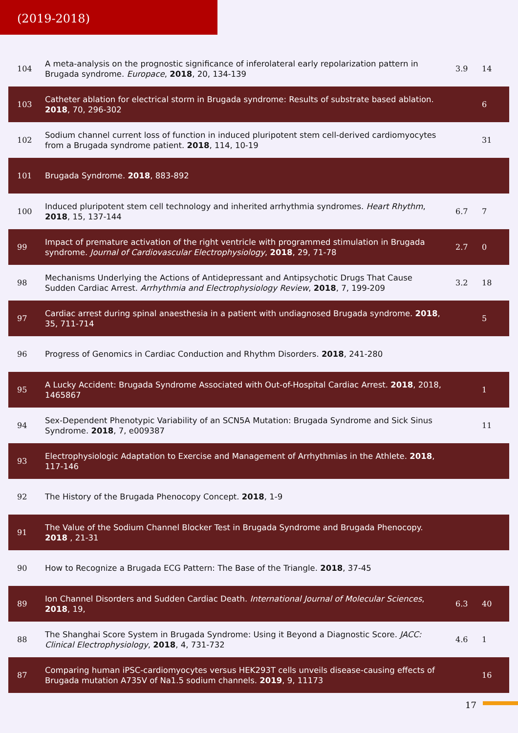(2019-2018)
| 104 | A meta-analysis on the prognostic significance of inferolateral early repolarization pattern in Brugada syndrome. Europace , 2018 , 20, 134-139 | 3.9 | 14 |
| 103 | Catheter ablation for electrical storm in Brugada syndrome: Results of substrate based ablation. 2018 , 70, 296-302 | | 6 |
| 102 | Sodium channel current loss of function in induced pluripotent stem cell-derived cardiomyocytes from a Brugada syndrome patient. 2018 , 114, 10-19 | | 31 |
| 101 | Brugada Syndrome. 2018 , 883-892 | | |
| 100 | Induced pluripotent stem cell technology and inherited arrhythmia syndromes. Heart Rhythm , 2018 , 15, 137-144 | 6.7 | 7 |
| 99 | Impact of premature activation of the right ventricle with programmed stimulation in Brugada syndrome. Journal of Cardiovascular Electrophysiology , 2018 , 29, 71-78 | 2.7 | 0 |
| 98 | Mechanisms Underlying the Actions of Antidepressant and Antipsychotic Drugs That Cause Sudden Cardiac Arrest. Arrhythmia and Electrophysiology Review , 2018 , 7, 199-209 | 3.2 | 18 |
| 97 | Cardiac arrest during spinal anaesthesia in a patient with undiagnosed Brugada syndrome. 2018 , 35, 711-714 | | 5 |
| 96 | Progress of Genomics in Cardiac Conduction and Rhythm Disorders. 2018 , 241-280 | | |
| 95 | A Lucky Accident: Brugada Syndrome Associated with Out-of-Hospital Cardiac Arrest. 2018 , 2018, 1465867 | | 1 |
| 94 | Sex-Dependent Phenotypic Variability of an SCN5A Mutation: Brugada Syndrome and Sick Sinus Syndrome. 2018 , 7, e009387 | | 11 |
| 93 | Electrophysiologic Adaptation to Exercise and Management of Arrhythmias in the Athlete. 2018 , 117-146 | | |
| 92 | The History of the Brugada Phenocopy Concept. 2018 , 1-9 | | |
| 91 | The Value of the Sodium Channel Blocker Test in Brugada Syndrome and Brugada Phenocopy. 2018 , 21-31 | | |
| 90 | How to Recognize a Brugada ECG Pattern: The Base of the Triangle. 2018 , 37-45 | | |
| 89 | Ion Channel Disorders and Sudden Cardiac Death. International Journal of Molecular Sciences , 2018 , 19, | 6.3 | 40 |
| 88 | The Shanghai Score System in Brugada Syndrome: Using it Beyond a Diagnostic Score. JACC: Clinical Electrophysiology , 2018 , 4, 731-732 | 4.6 | 1 |
| 87 | Comparing human iPSC-cardiomyocytes versus HEK293T cells unveils disease-causing effects of Brugada mutation A735V of Na1.5 sodium channels. 2019 , 9, 11173 | | 16 |
17